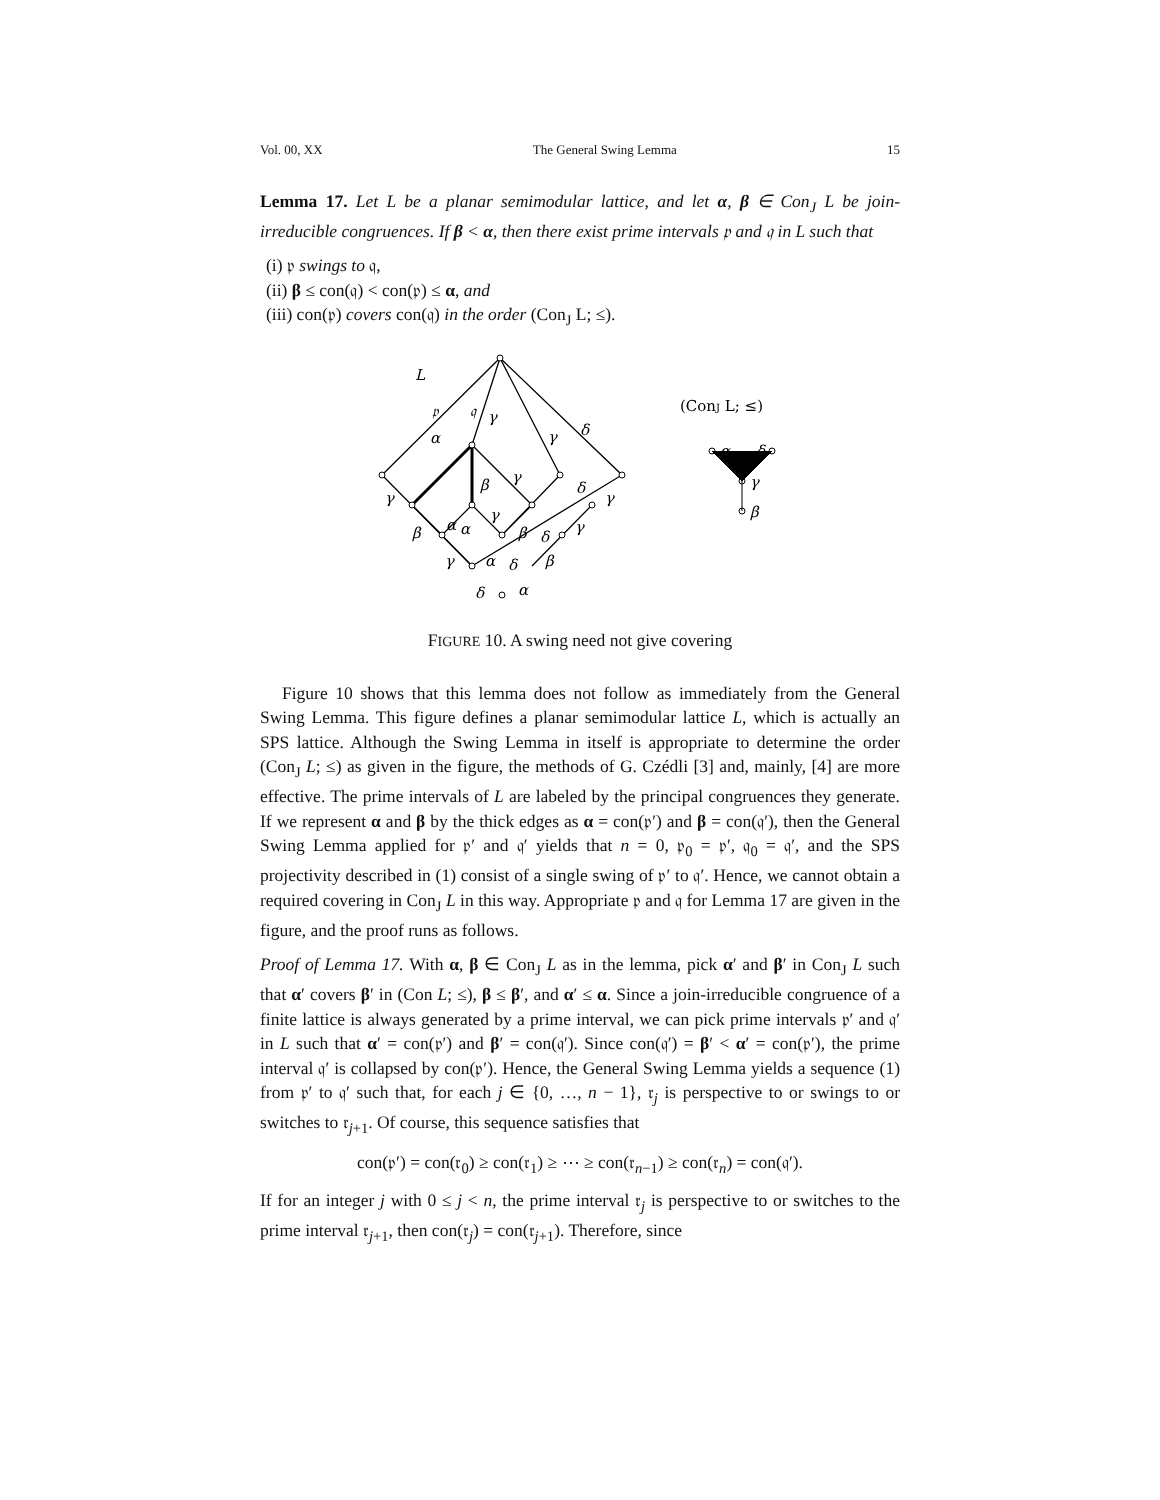Vol. 00, XX The General Swing Lemma 15
Lemma 17. Let L be a planar semimodular lattice, and let α, β ∈ Con<sub>J</sub> L be join-irreducible congruences. If β < α, then there exist prime intervals 𝔭 and 𝔮 in L such that
(i) 𝔭 swings to 𝔮,
(ii) β ≤ con(𝔮) < con(𝔭) ≤ α, and
(iii) con(𝔭) covers con(𝔮) in the order (Con<sub>J</sub> L; ≤).
L
𝔭
𝔮
α
γ
γ
δ
(ConJ L; ≤)
α
δ
γ
β
γ
β
α
α
β
γ
γ
δ
γ
β
δ
γ
γ
α
δ
β
δ
α
FIGURE 10. A swing need not give covering
Figure 10 shows that this lemma does not follow as immediately from the General Swing Lemma. This figure defines a planar semimodular lattice L, which is actually an SPS lattice. Although the Swing Lemma in itself is appropriate to determine the order (Con<sub>J</sub> L; ≤) as given in the figure, the methods of G. Czédli [3] and, mainly, [4] are more effective. The prime intervals of L are labeled by the principal congruences they generate. If we represent α and β by the thick edges as α = con(𝔭′) and β = con(𝔮′), then the General Swing Lemma applied for 𝔭′ and 𝔮′ yields that n = 0, 𝔭<sub>0</sub> = 𝔭′, 𝔮<sub>0</sub> = 𝔮′, and the SPS projectivity described in (1) consist of a single swing of 𝔭′ to 𝔮′. Hence, we cannot obtain a required covering in Con<sub>J</sub> L in this way. Appropriate 𝔭 and 𝔮 for Lemma 17 are given in the figure, and the proof runs as follows.
Proof of Lemma 17. With α, β ∈ Con<sub>J</sub> L as in the lemma, pick α′ and β′ in Con<sub>J</sub> L such that α′ covers β′ in (Con L; ≤), β ≤ β′, and α′ ≤ α. Since a join-irreducible congruence of a finite lattice is always generated by a prime interval, we can pick prime intervals 𝔭′ and 𝔮′ in L such that α′ = con(𝔭′) and β′ = con(𝔮′). Since con(𝔮′) = β′ < α′ = con(𝔭′), the prime interval 𝔮′ is collapsed by con(𝔭′). Hence, the General Swing Lemma yields a sequence (1) from 𝔭′ to 𝔮′ such that, for each j ∈ {0, …, n − 1}, 𝔯<sub>j</sub> is perspective to or swings to or switches to 𝔯<sub>j+1</sub>. Of course, this sequence satisfies that
con(𝔭′) = con(𝔯<sub>0</sub>) ≥ con(𝔯<sub>1</sub>) ≥ ⋯ ≥ con(𝔯<sub>n−1</sub>) ≥ con(𝔯<sub>n</sub>) = con(𝔮′).
If for an integer j with 0 ≤ j < n, the prime interval 𝔯<sub>j</sub> is perspective to or switches to the prime interval 𝔯<sub>j+1</sub>, then con(𝔯<sub>j</sub>) = con(𝔯<sub>j+1</sub>). Therefore, since